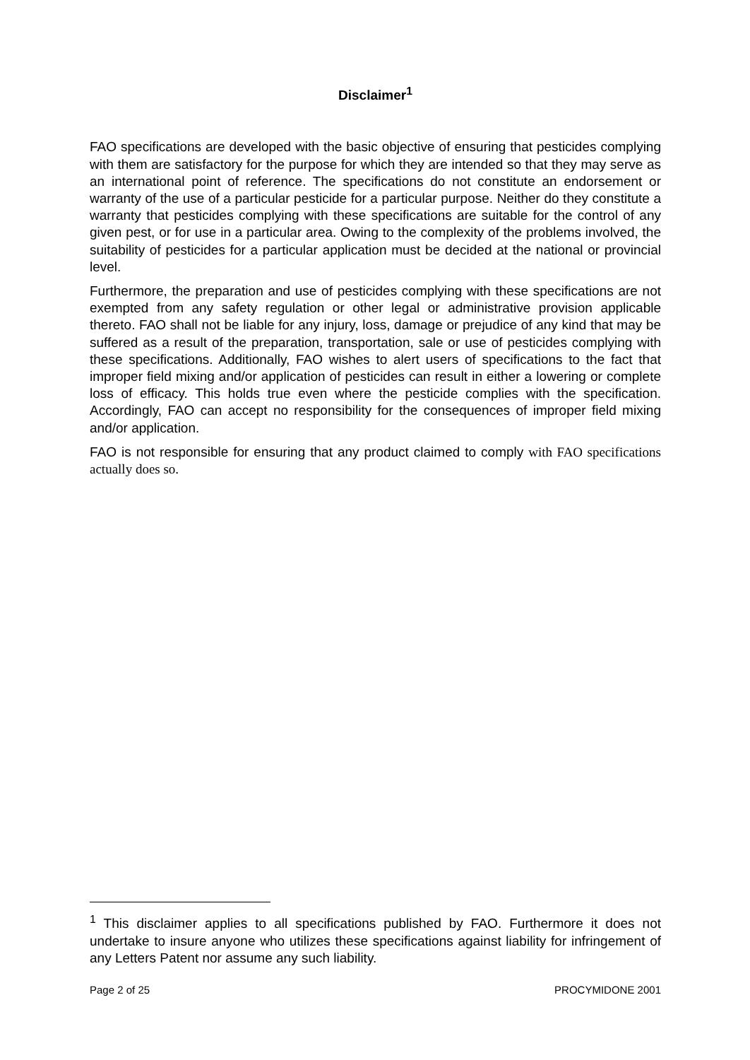Disclaimer<sup>1</sup>
FAO specifications are developed with the basic objective of ensuring that pesticides complying with them are satisfactory for the purpose for which they are intended so that they may serve as an international point of reference. The specifications do not constitute an endorsement or warranty of the use of a particular pesticide for a particular purpose. Neither do they constitute a warranty that pesticides complying with these specifications are suitable for the control of any given pest, or for use in a particular area. Owing to the complexity of the problems involved, the suitability of pesticides for a particular application must be decided at the national or provincial level.
Furthermore, the preparation and use of pesticides complying with these specifications are not exempted from any safety regulation or other legal or administrative provision applicable thereto. FAO shall not be liable for any injury, loss, damage or prejudice of any kind that may be suffered as a result of the preparation, transportation, sale or use of pesticides complying with these specifications. Additionally, FAO wishes to alert users of specifications to the fact that improper field mixing and/or application of pesticides can result in either a lowering or complete loss of efficacy. This holds true even where the pesticide complies with the specification. Accordingly, FAO can accept no responsibility for the consequences of improper field mixing and/or application.
FAO is not responsible for ensuring that any product claimed to comply with FAO specifications actually does so.
<sup>1</sup> This disclaimer applies to all specifications published by FAO. Furthermore it does not undertake to insure anyone who utilizes these specifications against liability for infringement of any Letters Patent nor assume any such liability.
Page 2 of 25 PROCYMIDONE 2001